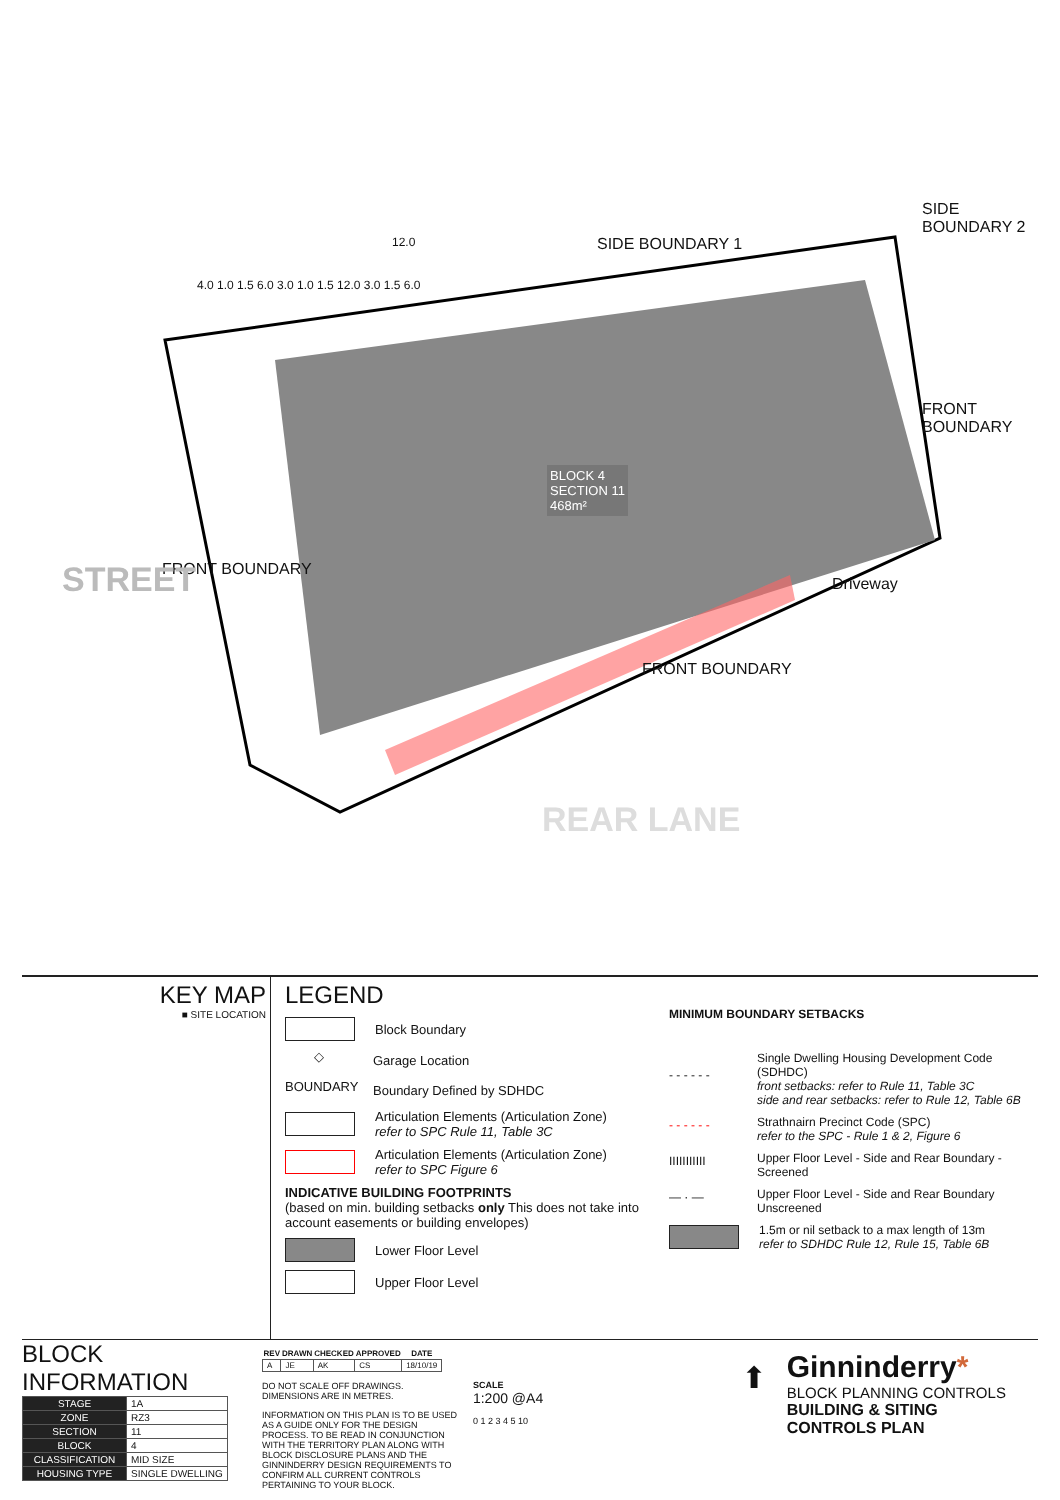SIDE BOUNDARY 1
BLOCK 4
SECTION 11
468m²
FRONT BOUNDARY
FRONT BOUNDARY
SIDE BOUNDARY 2
FRONT BOUNDARY
Driveway
STREET
REAR LANE
12.0
4.0 1.0 1.5 6.0 3.0 1.0 1.5 12.0 3.0 1.5 6.0
KEY MAP
■ SITE LOCATION
LEGEND
Block Boundary
◇
Garage Location
BOUNDARY
Boundary Defined by SDHDC
Articulation Elements (Articulation Zone)
refer to SPC Rule 11, Table 3C
Articulation Elements (Articulation Zone)
refer to SPC Figure 6
INDICATIVE BUILDING FOOTPRINTS
(based on min. building setbacks only This does not take into account easements or building envelopes)
Lower Floor Level
Upper Floor Level
MINIMUM BOUNDARY SETBACKS
- - - - - -
Single Dwelling Housing Development Code (SDHDC)
front setbacks: refer to Rule 11, Table 3C
side and rear setbacks: refer to Rule 12, Table 6B
- - - - - -
Strathnairn Precinct Code (SPC)
refer to the SPC - Rule 1 & 2, Figure 6
IIIIIIIIIII
Upper Floor Level - Side and Rear Boundary - Screened
— · —
Upper Floor Level - Side and Rear Boundary Unscreened
1.5m or nil setback to a max length of 13m
refer to SDHDC Rule 12, Rule 15, Table 6B
BLOCK INFORMATION
| STAGE | 1A |
| ZONE | RZ3 |
| SECTION | 11 |
| BLOCK | 4 |
| CLASSIFICATION | MID SIZE |
| HOUSING TYPE | SINGLE DWELLING |
| REV | DRAWN | CHECKED | APPROVED | DATE |
| --- | --- | --- | --- | --- |
| A | JE | AK | CS | 18/10/19 |
DO NOT SCALE OFF DRAWINGS. DIMENSIONS ARE IN METRES.
INFORMATION ON THIS PLAN IS TO BE USED AS A GUIDE ONLY FOR THE DESIGN PROCESS. TO BE READ IN CONJUNCTION WITH THE TERRITORY PLAN ALONG WITH BLOCK DISCLOSURE PLANS AND THE GINNINDERRY DESIGN REQUIREMENTS TO CONFIRM ALL CURRENT CONTROLS PERTAINING TO YOUR BLOCK.
SCALE
1:200 @A4
0 1 2 3 4 5 10
⬆
Ginninderry*
BLOCK PLANNING CONTROLS
BUILDING & SITING CONTROLS PLAN